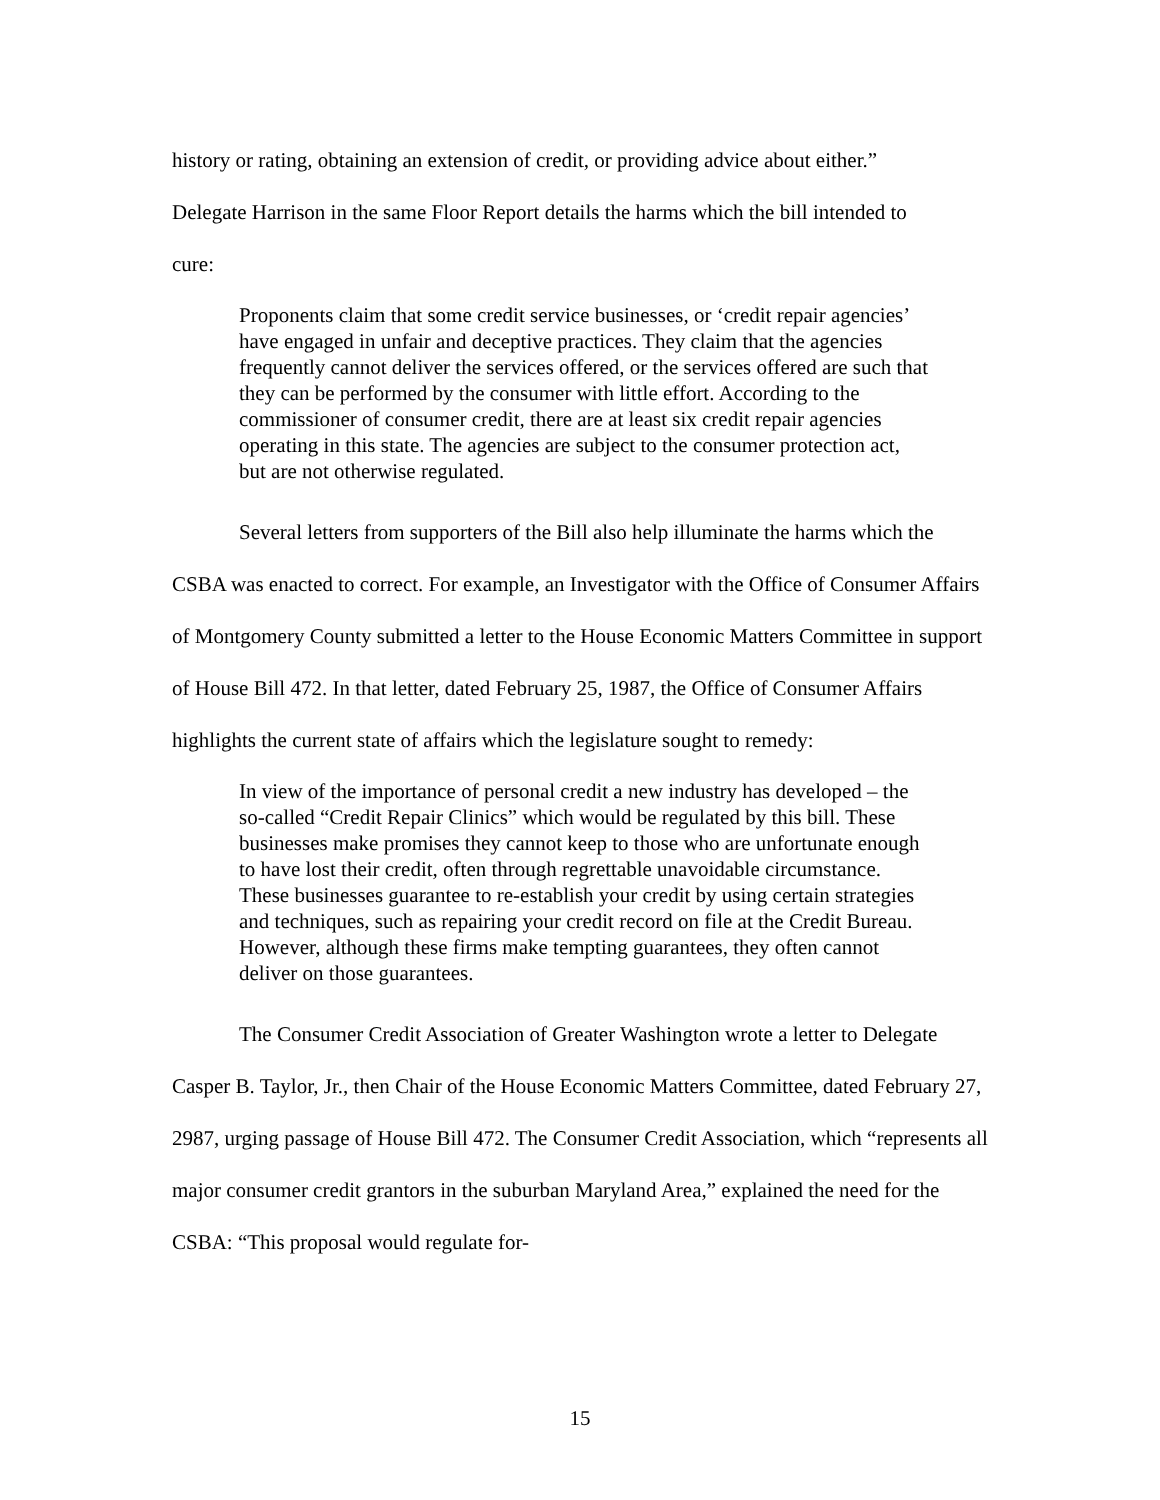history or rating, obtaining an extension of credit, or providing advice about either.”
Delegate Harrison in the same Floor Report details the harms which the bill intended to
cure:
Proponents claim that some credit service businesses, or ‘credit repair agencies’ have engaged in unfair and deceptive practices. They claim that the agencies frequently cannot deliver the services offered, or the services offered are such that they can be performed by the consumer with little effort. According to the commissioner of consumer credit, there are at least six credit repair agencies operating in this state. The agencies are subject to the consumer protection act, but are not otherwise regulated.
Several letters from supporters of the Bill also help illuminate the harms which the CSBA was enacted to correct. For example, an Investigator with the Office of Consumer Affairs of Montgomery County submitted a letter to the House Economic Matters Committee in support of House Bill 472. In that letter, dated February 25, 1987, the Office of Consumer Affairs highlights the current state of affairs which the legislature sought to remedy:
In view of the importance of personal credit a new industry has developed – the so-called “Credit Repair Clinics” which would be regulated by this bill. These businesses make promises they cannot keep to those who are unfortunate enough to have lost their credit, often through regrettable unavoidable circumstance. These businesses guarantee to re-establish your credit by using certain strategies and techniques, such as repairing your credit record on file at the Credit Bureau. However, although these firms make tempting guarantees, they often cannot deliver on those guarantees.
The Consumer Credit Association of Greater Washington wrote a letter to Delegate Casper B. Taylor, Jr., then Chair of the House Economic Matters Committee, dated February 27, 2987, urging passage of House Bill 472. The Consumer Credit Association, which “represents all major consumer credit grantors in the suburban Maryland Area,” explained the need for the CSBA: “This proposal would regulate for-
15